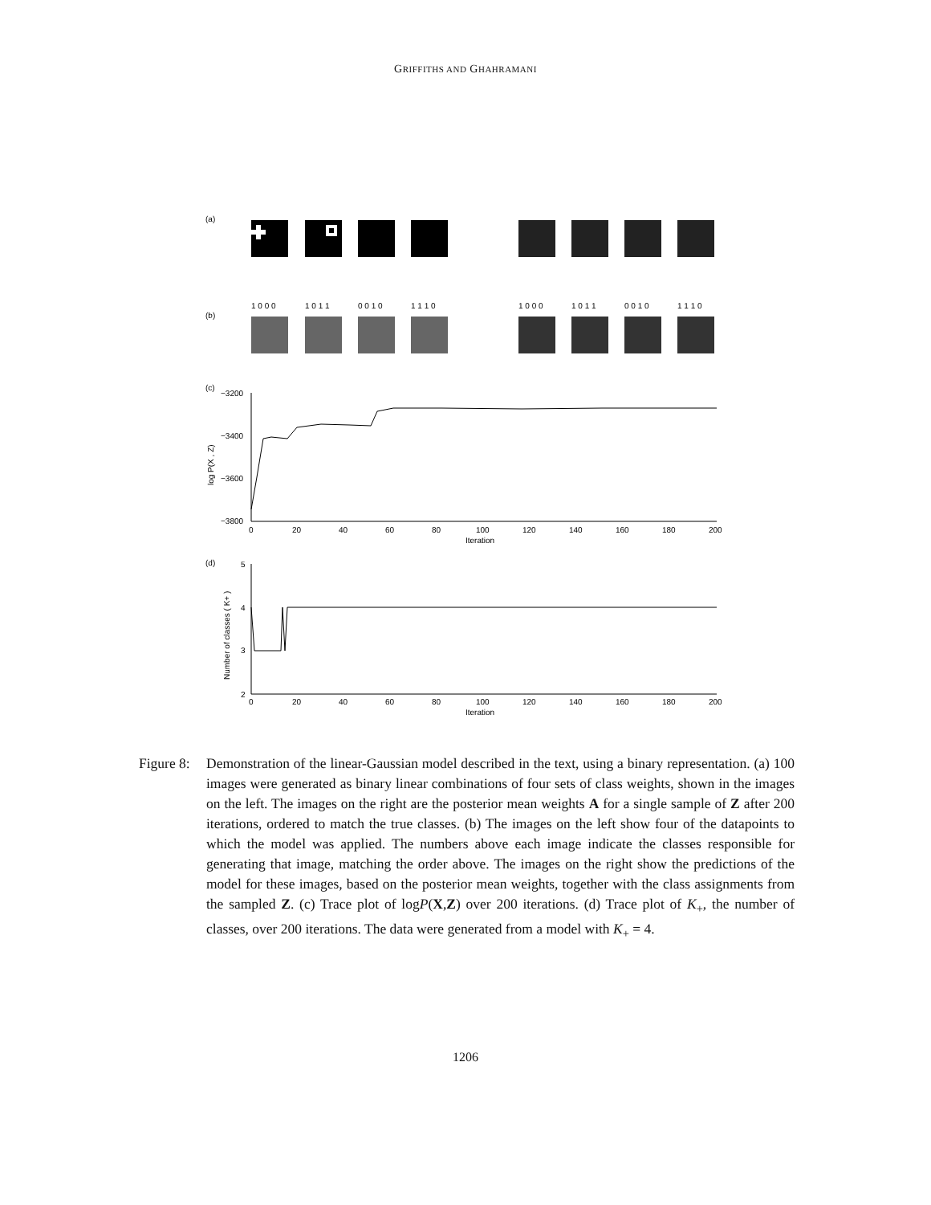GRIFFITHS AND GHAHRAMANI
(a)
1 0 0 0
1 0 1 1
0 0 1 0
1 1 1 0
1 0 0 0
1 0 1 1
0 0 1 0
1 1 1 0
(b)
(c)
−3200
−3400
−3600
−3800
0
20
40
60
80
100
120
140
160
180
200
Iteration
log P(X , Z)
(d)
5
4
3
2
0
20
40
60
80
100
120
140
160
180
200
Iteration
Number of classes ( K+ )
Figure 8:
Demonstration of the linear-Gaussian model described in the text, using a binary representation. (a) 100 images were generated as binary linear combinations of four sets of class weights, shown in the images on the left. The images on the right are the posterior mean weights A for a single sample of Z after 200 iterations, ordered to match the true classes. (b) The images on the left show four of the datapoints to which the model was applied. The numbers above each image indicate the classes responsible for generating that image, matching the order above. The images on the right show the predictions of the model for these images, based on the posterior mean weights, together with the class assignments from the sampled Z. (c) Trace plot of logP(X,Z) over 200 iterations. (d) Trace plot of K<sub>+</sub>, the number of classes, over 200 iterations. The data were generated from a model with K<sub>+</sub> = 4.
1206